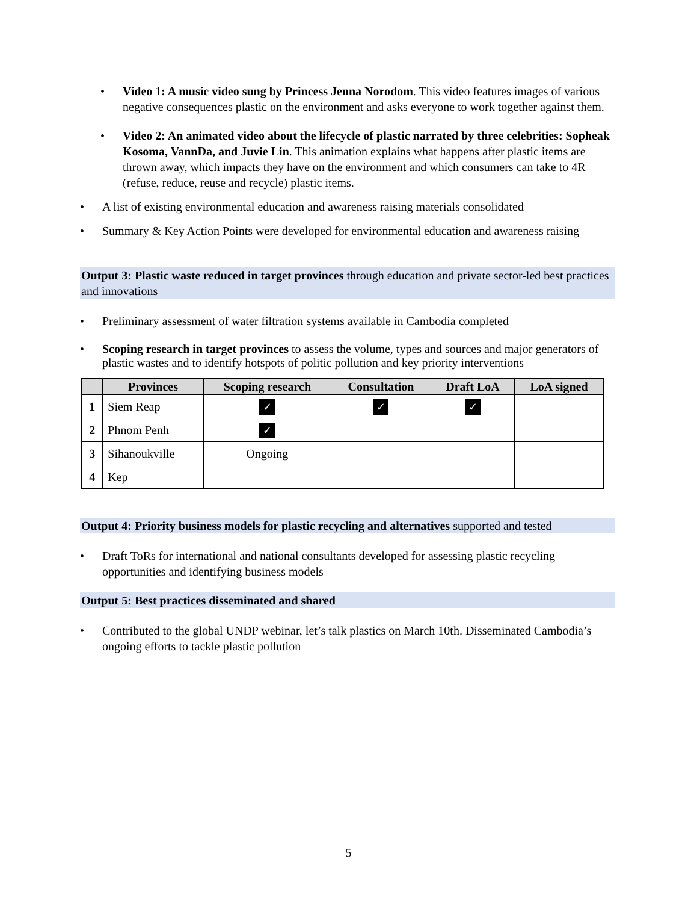• Video 1: A music video sung by Princess Jenna Norodom. This video features images of various negative consequences plastic on the environment and asks everyone to work together against them.
• Video 2: An animated video about the lifecycle of plastic narrated by three celebrities: Sopheak Kosoma, VannDa, and Juvie Lin. This animation explains what happens after plastic items are thrown away, which impacts they have on the environment and which consumers can take to 4R (refuse, reduce, reuse and recycle) plastic items.
• A list of existing environmental education and awareness raising materials consolidated
• Summary & Key Action Points were developed for environmental education and awareness raising
Output 3: Plastic waste reduced in target provinces through education and private sector-led best practices and innovations
• Preliminary assessment of water filtration systems available in Cambodia completed
• Scoping research in target provinces to assess the volume, types and sources and major generators of plastic wastes and to identify hotspots of politic pollution and key priority interventions
| | Provinces | Scoping research | Consultation | Draft LoA | LoA signed |
| --- | --- | --- | --- | --- | --- |
| 1 | Siem Reap | ✓ | ✓ | ✓ | |
| 2 | Phnom Penh | ✓ | | | |
| 3 | Sihanoukville | Ongoing | | | |
| 4 | Kep | | | | |
Output 4: Priority business models for plastic recycling and alternatives supported and tested
• Draft ToRs for international and national consultants developed for assessing plastic recycling opportunities and identifying business models
Output 5: Best practices disseminated and shared
• Contributed to the global UNDP webinar, let’s talk plastics on March 10th. Disseminated Cambodia’s ongoing efforts to tackle plastic pollution
5